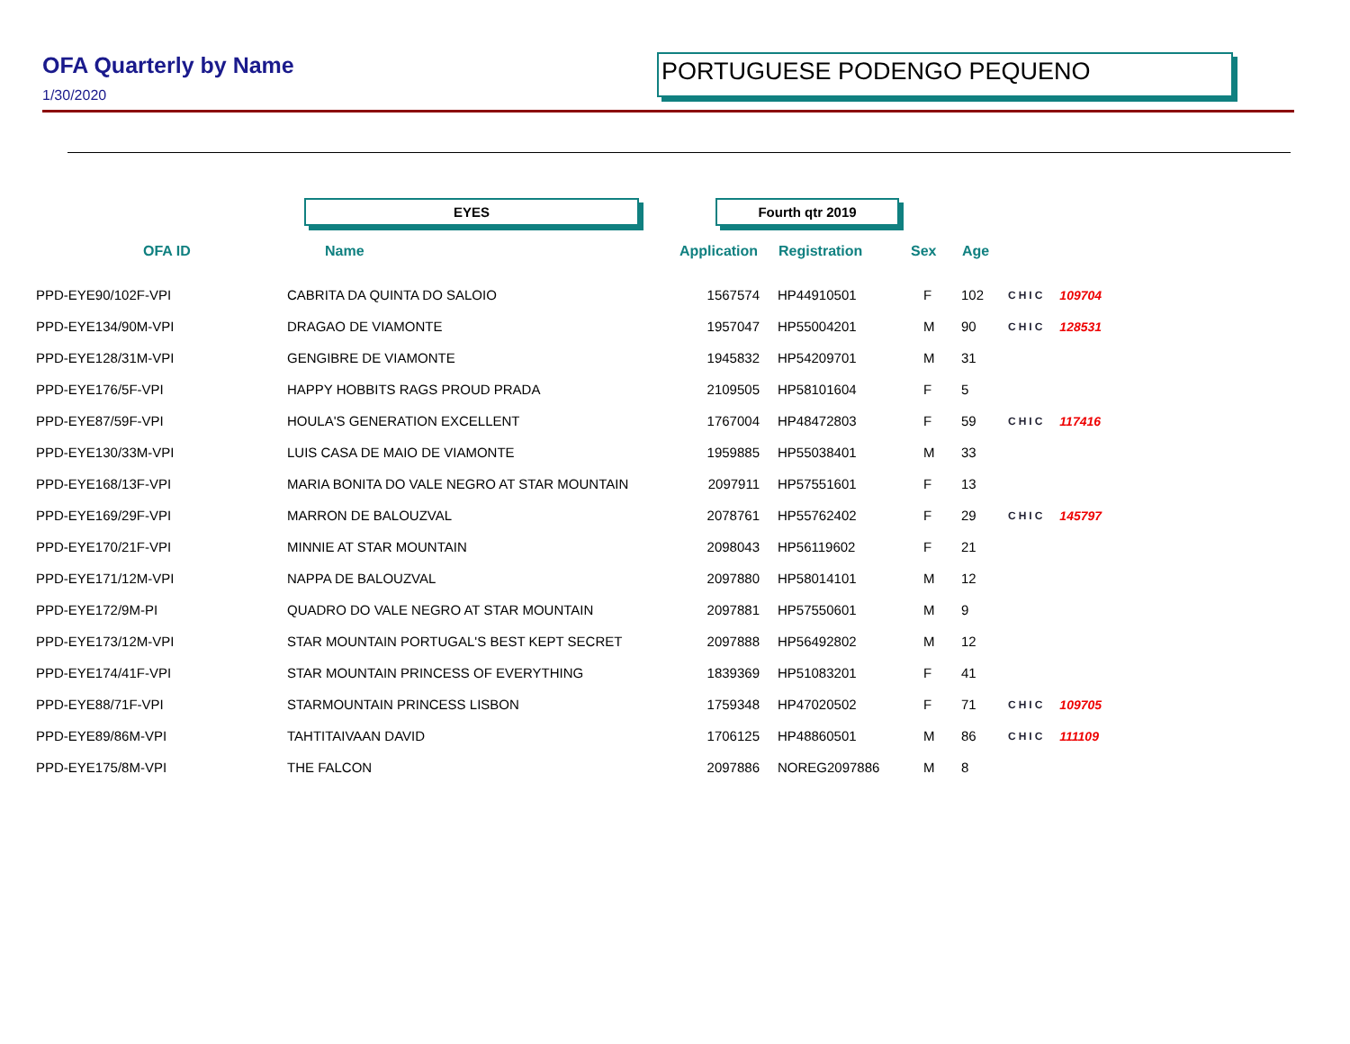OFA Quarterly by Name
1/30/2020
PORTUGUESE PODENGO PEQUENO
EYES Fourth qtr 2019
| OFA ID | Name | Application | Registration | Sex | Age | | |
| --- | --- | --- | --- | --- | --- | --- | --- |
| PPD-EYE90/102F-VPI | CABRITA DA QUINTA DO SALOIO | 1567574 | HP44910501 | F | 102 | CHIC | 109704 |
| PPD-EYE134/90M-VPI | DRAGAO DE VIAMONTE | 1957047 | HP55004201 | M | 90 | CHIC | 128531 |
| PPD-EYE128/31M-VPI | GENGIBRE DE VIAMONTE | 1945832 | HP54209701 | M | 31 | | |
| PPD-EYE176/5F-VPI | HAPPY HOBBITS RAGS PROUD PRADA | 2109505 | HP58101604 | F | 5 | | |
| PPD-EYE87/59F-VPI | HOULA'S GENERATION EXCELLENT | 1767004 | HP48472803 | F | 59 | CHIC | 117416 |
| PPD-EYE130/33M-VPI | LUIS CASA DE MAIO DE VIAMONTE | 1959885 | HP55038401 | M | 33 | | |
| PPD-EYE168/13F-VPI | MARIA BONITA DO VALE NEGRO AT STAR MOUNTAIN | 2097911 | HP57551601 | F | 13 | | |
| PPD-EYE169/29F-VPI | MARRON DE BALOUZVAL | 2078761 | HP55762402 | F | 29 | CHIC | 145797 |
| PPD-EYE170/21F-VPI | MINNIE AT STAR MOUNTAIN | 2098043 | HP56119602 | F | 21 | | |
| PPD-EYE171/12M-VPI | NAPPA DE BALOUZVAL | 2097880 | HP58014101 | M | 12 | | |
| PPD-EYE172/9M-PI | QUADRO DO VALE NEGRO AT STAR MOUNTAIN | 2097881 | HP57550601 | M | 9 | | |
| PPD-EYE173/12M-VPI | STAR MOUNTAIN PORTUGAL'S BEST KEPT SECRET | 2097888 | HP56492802 | M | 12 | | |
| PPD-EYE174/41F-VPI | STAR MOUNTAIN PRINCESS OF EVERYTHING | 1839369 | HP51083201 | F | 41 | | |
| PPD-EYE88/71F-VPI | STARMOUNTAIN PRINCESS LISBON | 1759348 | HP47020502 | F | 71 | CHIC | 109705 |
| PPD-EYE89/86M-VPI | TAHTITAIVAAN DAVID | 1706125 | HP48860501 | M | 86 | CHIC | 111109 |
| PPD-EYE175/8M-VPI | THE FALCON | 2097886 | NOREG2097886 | M | 8 | | |